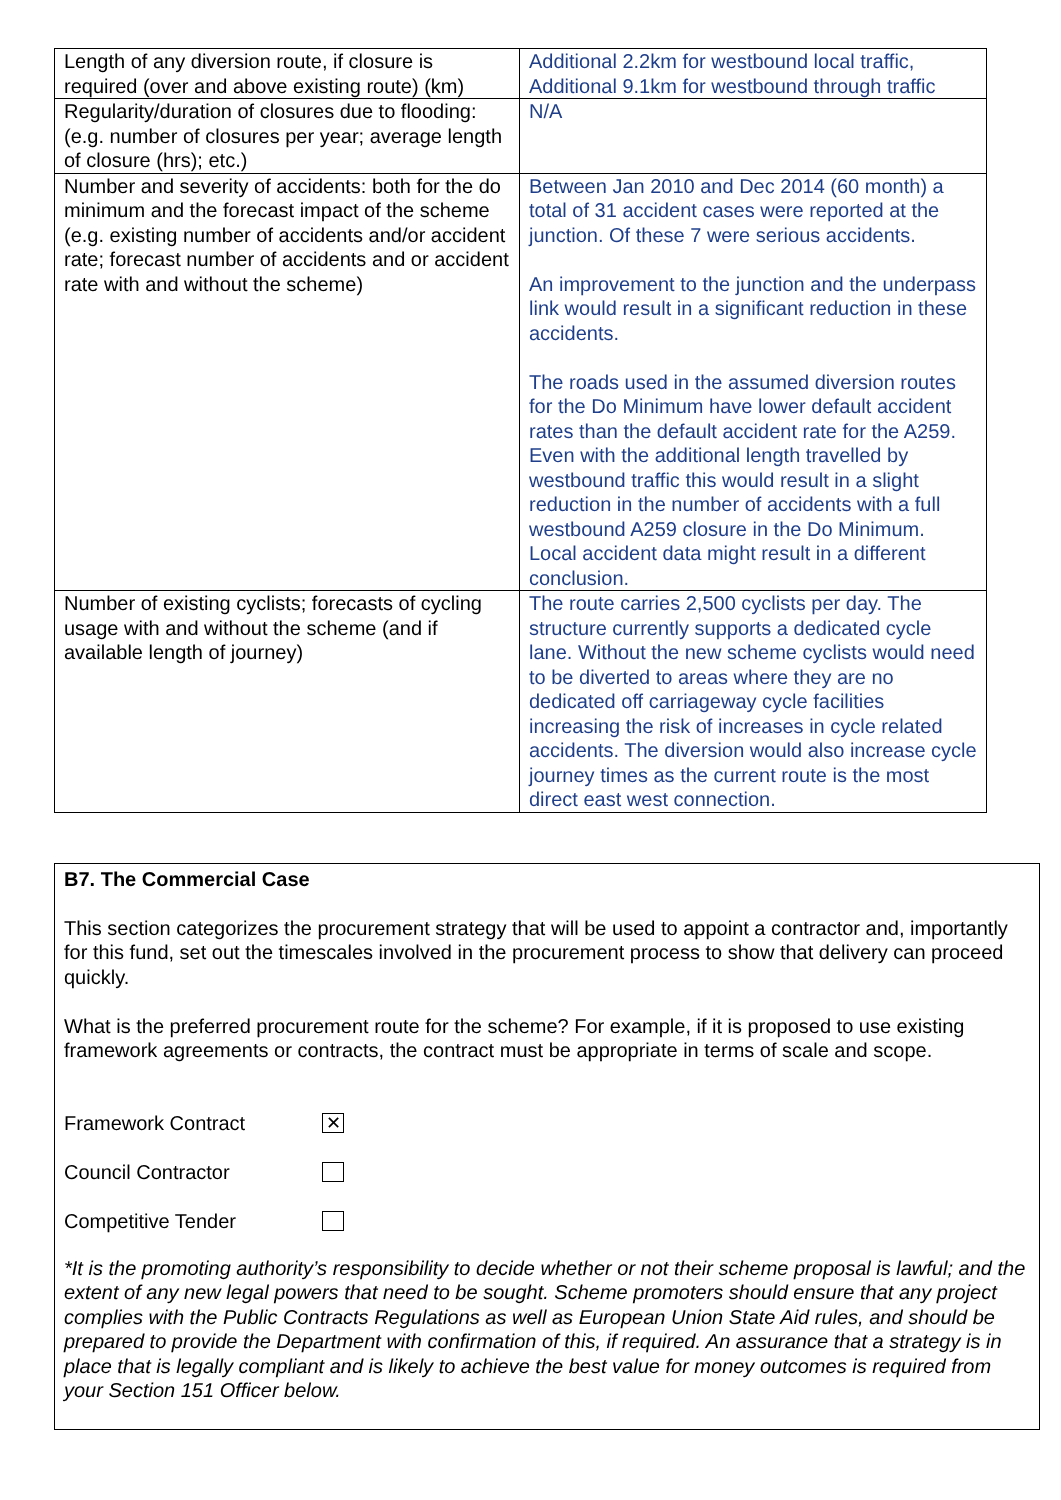| Length of any diversion route, if closure is required (over and above existing route) (km) | Additional 2.2km for westbound local traffic, Additional 9.1km for westbound through traffic |
| Regularity/duration of closures due to flooding: (e.g. number of closures per year; average length of closure (hrs); etc.) | N/A |
| Number and severity of accidents: both for the do minimum and the forecast impact of the scheme (e.g. existing number of accidents and/or accident rate; forecast number of accidents and or accident rate with and without the scheme) | Between Jan 2010 and Dec 2014 (60 month) a total of 31 accident cases were reported at the junction. Of these 7 were serious accidents. An improvement to the junction and the underpass link would result in a significant reduction in these accidents. The roads used in the assumed diversion routes for the Do Minimum have lower default accident rates than the default accident rate for the A259. Even with the additional length travelled by westbound traffic this would result in a slight reduction in the number of accidents with a full westbound A259 closure in the Do Minimum. Local accident data might result in a different conclusion. |
| Number of existing cyclists; forecasts of cycling usage with and without the scheme (and if available length of journey) | The route carries 2,500 cyclists per day. The structure currently supports a dedicated cycle lane. Without the new scheme cyclists would need to be diverted to areas where they are no dedicated off carriageway cycle facilities increasing the risk of increases in cycle related accidents. The diversion would also increase cycle journey times as the current route is the most direct east west connection. |
B7. The Commercial Case
This section categorizes the procurement strategy that will be used to appoint a contractor and, importantly for this fund, set out the timescales involved in the procurement process to show that delivery can proceed quickly.
What is the preferred procurement route for the scheme? For example, if it is proposed to use existing framework agreements or contracts, the contract must be appropriate in terms of scale and scope.
Framework Contract ✕
Council Contractor
Competitive Tender
*It is the promoting authority’s responsibility to decide whether or not their scheme proposal is lawful; and the extent of any new legal powers that need to be sought. Scheme promoters should ensure that any project complies with the Public Contracts Regulations as well as European Union State Aid rules, and should be prepared to provide the Department with confirmation of this, if required. An assurance that a strategy is in place that is legally compliant and is likely to achieve the best value for money outcomes is required from your Section 151 Officer below.